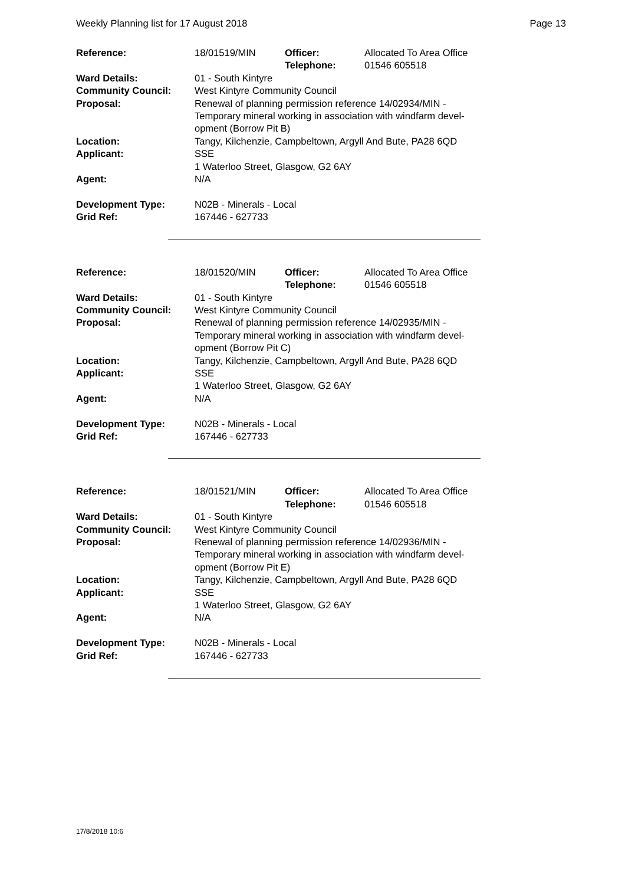Weekly Planning list for 17 August 2018 Page 13
| Reference: | 18/01519/MIN | Officer: Telephone: | Allocated To Area Office 01546 605518 |
| Ward Details: | 01 - South Kintyre | | |
| Community Council: | West Kintyre Community Council | | |
| Proposal: | Renewal of planning permission reference 14/02934/MIN - Temporary mineral working in association with windfarm devel- opment (Borrow Pit B) | | |
| Location: | Tangy, Kilchenzie, Campbeltown, Argyll And Bute, PA28 6QD | | |
| Applicant: | SSE 1 Waterloo Street, Glasgow, G2 6AY | | |
| Agent: | N/A | | |
| Development Type: | N02B - Minerals - Local | | |
| Grid Ref: | 167446 - 627733 | | |
| Reference: | 18/01520/MIN | Officer: Telephone: | Allocated To Area Office 01546 605518 |
| Ward Details: | 01 - South Kintyre | | |
| Community Council: | West Kintyre Community Council | | |
| Proposal: | Renewal of planning permission reference 14/02935/MIN - Temporary mineral working in association with windfarm devel- opment (Borrow Pit C) | | |
| Location: | Tangy, Kilchenzie, Campbeltown, Argyll And Bute, PA28 6QD | | |
| Applicant: | SSE 1 Waterloo Street, Glasgow, G2 6AY | | |
| Agent: | N/A | | |
| Development Type: | N02B - Minerals - Local | | |
| Grid Ref: | 167446 - 627733 | | |
| Reference: | 18/01521/MIN | Officer: Telephone: | Allocated To Area Office 01546 605518 |
| Ward Details: | 01 - South Kintyre | | |
| Community Council: | West Kintyre Community Council | | |
| Proposal: | Renewal of planning permission reference 14/02936/MIN - Temporary mineral working in association with windfarm devel- opment (Borrow Pit E) | | |
| Location: | Tangy, Kilchenzie, Campbeltown, Argyll And Bute, PA28 6QD | | |
| Applicant: | SSE 1 Waterloo Street, Glasgow, G2 6AY | | |
| Agent: | N/A | | |
| Development Type: | N02B - Minerals - Local | | |
| Grid Ref: | 167446 - 627733 | | |
17/8/2018 10:6